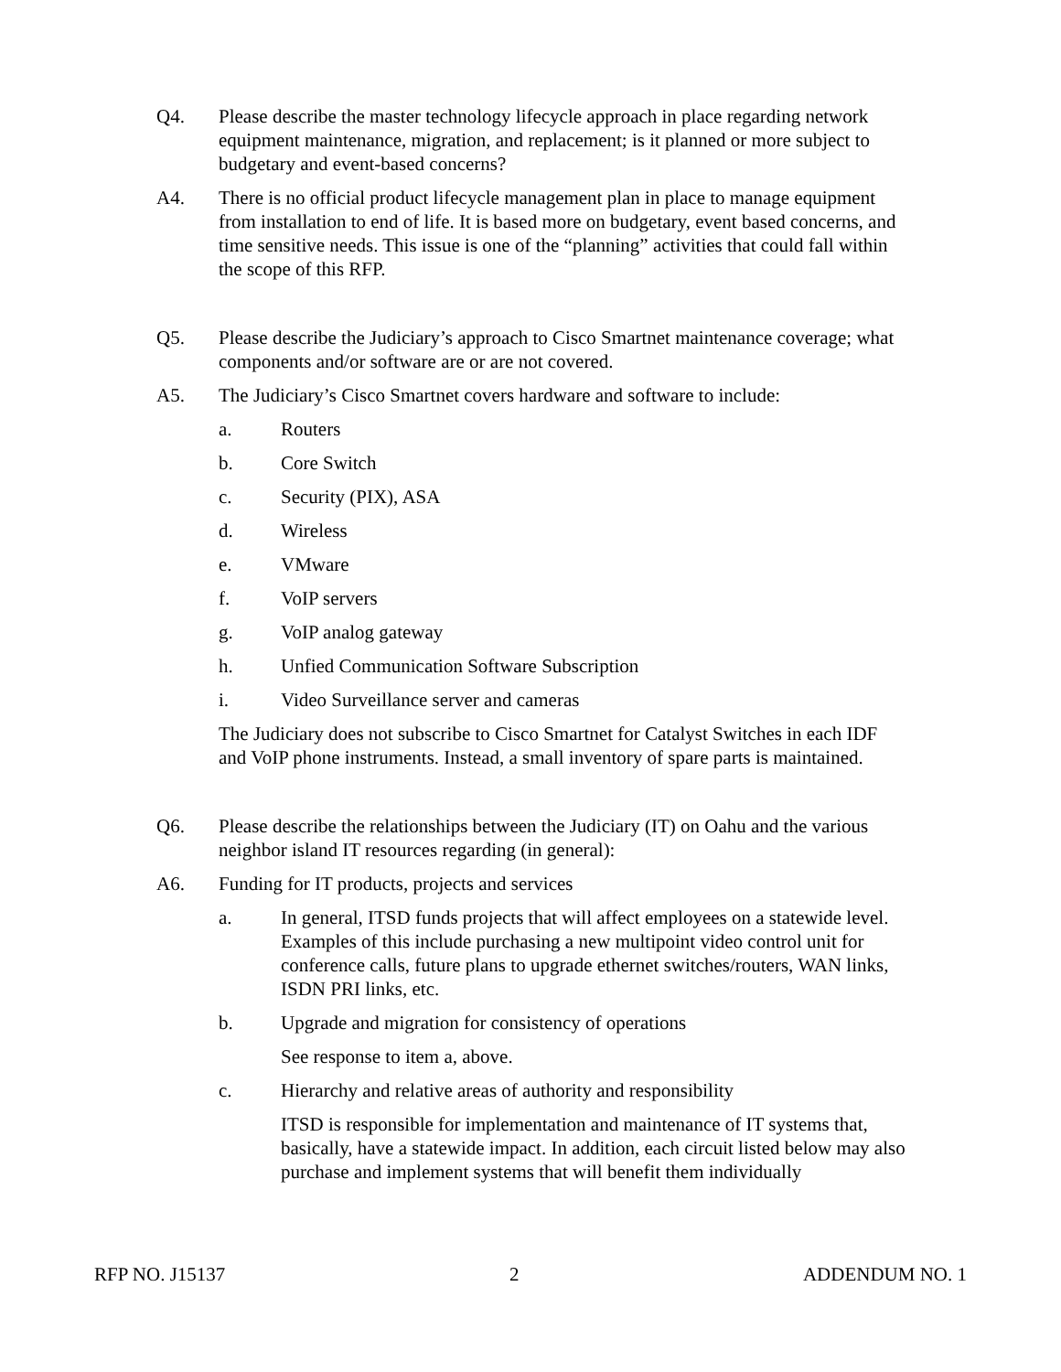Q4. Please describe the master technology lifecycle approach in place regarding network equipment maintenance, migration, and replacement; is it planned or more subject to budgetary and event-based concerns?
A4. There is no official product lifecycle management plan in place to manage equipment from installation to end of life. It is based more on budgetary, event based concerns, and time sensitive needs. This issue is one of the “planning” activities that could fall within the scope of this RFP.
Q5. Please describe the Judiciary’s approach to Cisco Smartnet maintenance coverage; what components and/or software are or are not covered.
A5. The Judiciary’s Cisco Smartnet covers hardware and software to include:
a. Routers
b. Core Switch
c. Security (PIX), ASA
d. Wireless
e. VMware
f. VoIP servers
g. VoIP analog gateway
h. Unfied Communication Software Subscription
i. Video Surveillance server and cameras
The Judiciary does not subscribe to Cisco Smartnet for Catalyst Switches in each IDF and VoIP phone instruments. Instead, a small inventory of spare parts is maintained.
Q6. Please describe the relationships between the Judiciary (IT) on Oahu and the various neighbor island IT resources regarding (in general):
A6. Funding for IT products, projects and services
a. In general, ITSD funds projects that will affect employees on a statewide level. Examples of this include purchasing a new multipoint video control unit for conference calls, future plans to upgrade ethernet switches/routers, WAN links, ISDN PRI links, etc.
b. Upgrade and migration for consistency of operations
See response to item a, above.
c. Hierarchy and relative areas of authority and responsibility
ITSD is responsible for implementation and maintenance of IT systems that, basically, have a statewide impact. In addition, each circuit listed below may also purchase and implement systems that will benefit them individually
RFP NO. J15137 2 ADDENDUM NO. 1